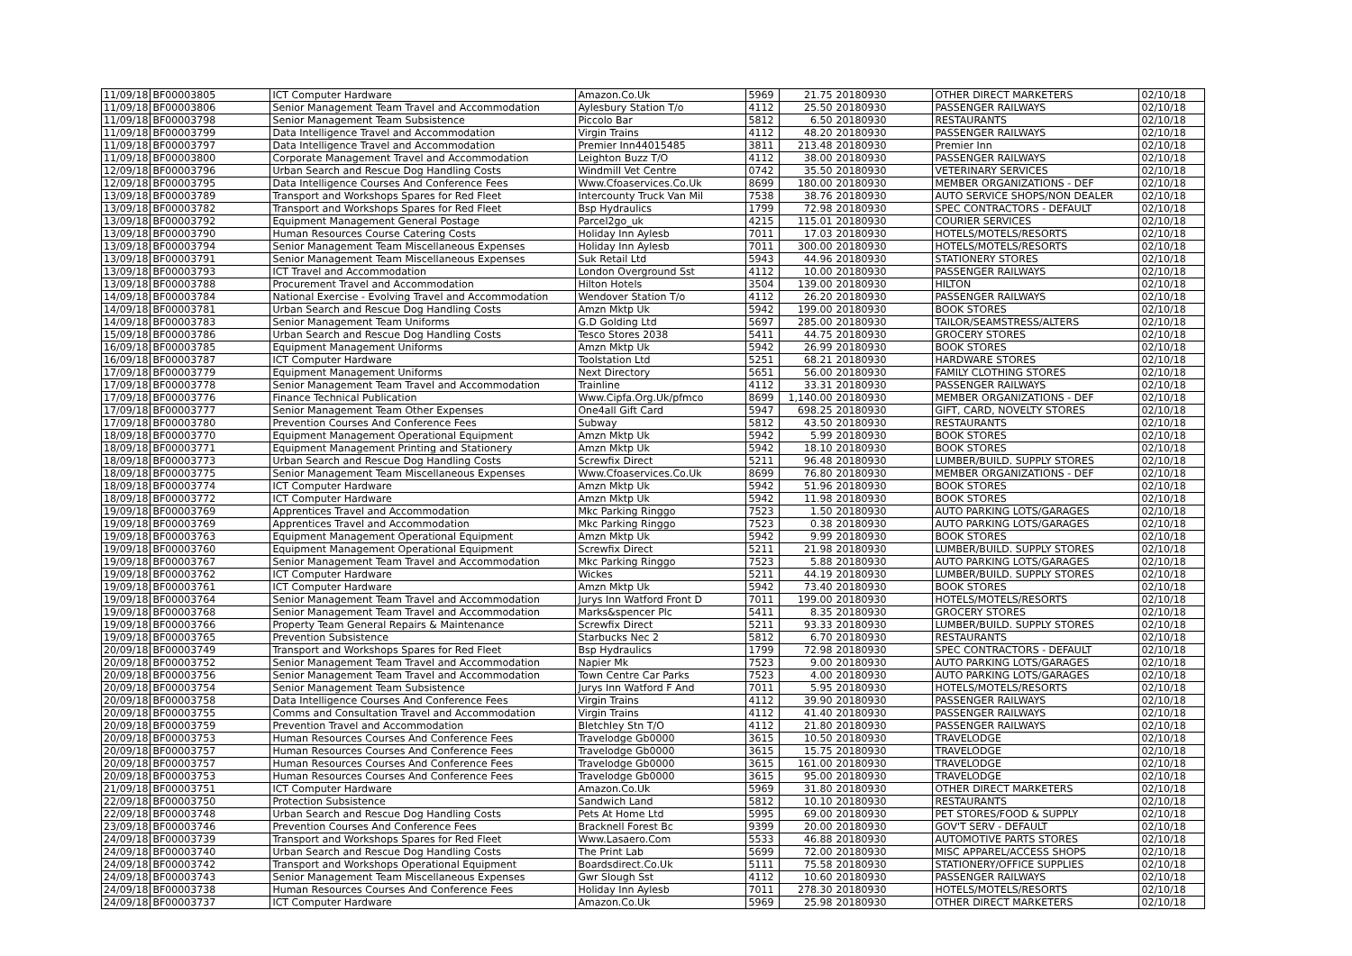| 11/09/18 | BF00003805 | ICT Computer Hardware | Amazon.Co.Uk | 5969 | 21.75 | 20180930 | OTHER DIRECT MARKETERS | 02/10/18 |
| 11/09/18 | BF00003806 | Senior Management Team Travel and Accommodation | Aylesbury Station T/o | 4112 | 25.50 | 20180930 | PASSENGER RAILWAYS | 02/10/18 |
| 11/09/18 | BF00003798 | Senior Management Team Subsistence | Piccolo Bar | 5812 | 6.50 | 20180930 | RESTAURANTS | 02/10/18 |
| 11/09/18 | BF00003799 | Data Intelligence Travel and Accommodation | Virgin Trains | 4112 | 48.20 | 20180930 | PASSENGER RAILWAYS | 02/10/18 |
| 11/09/18 | BF00003797 | Data Intelligence Travel and Accommodation | Premier Inn44015485 | 3811 | 213.48 | 20180930 | Premier Inn | 02/10/18 |
| 11/09/18 | BF00003800 | Corporate Management Travel and Accommodation | Leighton Buzz T/O | 4112 | 38.00 | 20180930 | PASSENGER RAILWAYS | 02/10/18 |
| 12/09/18 | BF00003796 | Urban Search and Rescue Dog Handling Costs | Windmill Vet Centre | 0742 | 35.50 | 20180930 | VETERINARY SERVICES | 02/10/18 |
| 12/09/18 | BF00003795 | Data Intelligence Courses And Conference Fees | Www.Cfoaservices.Co.Uk | 8699 | 180.00 | 20180930 | MEMBER ORGANIZATIONS - DEF | 02/10/18 |
| 13/09/18 | BF00003789 | Transport and Workshops Spares for Red Fleet | Intercounty Truck Van Mil | 7538 | 38.76 | 20180930 | AUTO SERVICE SHOPS/NON DEALER | 02/10/18 |
| 13/09/18 | BF00003782 | Transport and Workshops Spares for Red Fleet | Bsp Hydraulics | 1799 | 72.98 | 20180930 | SPEC CONTRACTORS - DEFAULT | 02/10/18 |
| 13/09/18 | BF00003792 | Equipment Management General Postage | Parcel2go_uk | 4215 | 115.01 | 20180930 | COURIER SERVICES | 02/10/18 |
| 13/09/18 | BF00003790 | Human Resources Course Catering Costs | Holiday Inn Aylesb | 7011 | 17.03 | 20180930 | HOTELS/MOTELS/RESORTS | 02/10/18 |
| 13/09/18 | BF00003794 | Senior Management Team Miscellaneous Expenses | Holiday Inn Aylesb | 7011 | 300.00 | 20180930 | HOTELS/MOTELS/RESORTS | 02/10/18 |
| 13/09/18 | BF00003791 | Senior Management Team Miscellaneous Expenses | Suk Retail Ltd | 5943 | 44.96 | 20180930 | STATIONERY STORES | 02/10/18 |
| 13/09/18 | BF00003793 | ICT Travel and Accommodation | London Overground Sst | 4112 | 10.00 | 20180930 | PASSENGER RAILWAYS | 02/10/18 |
| 13/09/18 | BF00003788 | Procurement Travel and Accommodation | Hilton Hotels | 3504 | 139.00 | 20180930 | HILTON | 02/10/18 |
| 14/09/18 | BF00003784 | National Exercise - Evolving Travel and Accommodation | Wendover Station T/o | 4112 | 26.20 | 20180930 | PASSENGER RAILWAYS | 02/10/18 |
| 14/09/18 | BF00003781 | Urban Search and Rescue Dog Handling Costs | Amzn Mktp Uk | 5942 | 199.00 | 20180930 | BOOK STORES | 02/10/18 |
| 14/09/18 | BF00003783 | Senior Management Team Uniforms | G.D Golding Ltd | 5697 | 285.00 | 20180930 | TAILOR/SEAMSTRESS/ALTERS | 02/10/18 |
| 15/09/18 | BF00003786 | Urban Search and Rescue Dog Handling Costs | Tesco Stores 2038 | 5411 | 44.75 | 20180930 | GROCERY STORES | 02/10/18 |
| 16/09/18 | BF00003785 | Equipment Management Uniforms | Amzn Mktp Uk | 5942 | 26.99 | 20180930 | BOOK STORES | 02/10/18 |
| 16/09/18 | BF00003787 | ICT Computer Hardware | Toolstation Ltd | 5251 | 68.21 | 20180930 | HARDWARE STORES | 02/10/18 |
| 17/09/18 | BF00003779 | Equipment Management Uniforms | Next Directory | 5651 | 56.00 | 20180930 | FAMILY CLOTHING STORES | 02/10/18 |
| 17/09/18 | BF00003778 | Senior Management Team Travel and Accommodation | Trainline | 4112 | 33.31 | 20180930 | PASSENGER RAILWAYS | 02/10/18 |
| 17/09/18 | BF00003776 | Finance Technical Publication | Www.Cipfa.Org.Uk/pfmco | 8699 | 1,140.00 | 20180930 | MEMBER ORGANIZATIONS - DEF | 02/10/18 |
| 17/09/18 | BF00003777 | Senior Management Team Other Expenses | One4all Gift Card | 5947 | 698.25 | 20180930 | GIFT, CARD, NOVELTY STORES | 02/10/18 |
| 17/09/18 | BF00003780 | Prevention Courses And Conference Fees | Subway | 5812 | 43.50 | 20180930 | RESTAURANTS | 02/10/18 |
| 18/09/18 | BF00003770 | Equipment Management Operational Equipment | Amzn Mktp Uk | 5942 | 5.99 | 20180930 | BOOK STORES | 02/10/18 |
| 18/09/18 | BF00003771 | Equipment Management Printing and Stationery | Amzn Mktp Uk | 5942 | 18.10 | 20180930 | BOOK STORES | 02/10/18 |
| 18/09/18 | BF00003773 | Urban Search and Rescue Dog Handling Costs | Screwfix Direct | 5211 | 96.48 | 20180930 | LUMBER/BUILD. SUPPLY STORES | 02/10/18 |
| 18/09/18 | BF00003775 | Senior Management Team Miscellaneous Expenses | Www.Cfoaservices.Co.Uk | 8699 | 76.80 | 20180930 | MEMBER ORGANIZATIONS - DEF | 02/10/18 |
| 18/09/18 | BF00003774 | ICT Computer Hardware | Amzn Mktp Uk | 5942 | 51.96 | 20180930 | BOOK STORES | 02/10/18 |
| 18/09/18 | BF00003772 | ICT Computer Hardware | Amzn Mktp Uk | 5942 | 11.98 | 20180930 | BOOK STORES | 02/10/18 |
| 19/09/18 | BF00003769 | Apprentices Travel and Accommodation | Mkc Parking Ringgo | 7523 | 1.50 | 20180930 | AUTO PARKING LOTS/GARAGES | 02/10/18 |
| 19/09/18 | BF00003769 | Apprentices Travel and Accommodation | Mkc Parking Ringgo | 7523 | 0.38 | 20180930 | AUTO PARKING LOTS/GARAGES | 02/10/18 |
| 19/09/18 | BF00003763 | Equipment Management Operational Equipment | Amzn Mktp Uk | 5942 | 9.99 | 20180930 | BOOK STORES | 02/10/18 |
| 19/09/18 | BF00003760 | Equipment Management Operational Equipment | Screwfix Direct | 5211 | 21.98 | 20180930 | LUMBER/BUILD. SUPPLY STORES | 02/10/18 |
| 19/09/18 | BF00003767 | Senior Management Team Travel and Accommodation | Mkc Parking Ringgo | 7523 | 5.88 | 20180930 | AUTO PARKING LOTS/GARAGES | 02/10/18 |
| 19/09/18 | BF00003762 | ICT Computer Hardware | Wickes | 5211 | 44.19 | 20180930 | LUMBER/BUILD. SUPPLY STORES | 02/10/18 |
| 19/09/18 | BF00003761 | ICT Computer Hardware | Amzn Mktp Uk | 5942 | 73.40 | 20180930 | BOOK STORES | 02/10/18 |
| 19/09/18 | BF00003764 | Senior Management Team Travel and Accommodation | Jurys Inn Watford Front D | 7011 | 199.00 | 20180930 | HOTELS/MOTELS/RESORTS | 02/10/18 |
| 19/09/18 | BF00003768 | Senior Management Team Travel and Accommodation | Marks&spencer Plc | 5411 | 8.35 | 20180930 | GROCERY STORES | 02/10/18 |
| 19/09/18 | BF00003766 | Property Team General Repairs & Maintenance | Screwfix Direct | 5211 | 93.33 | 20180930 | LUMBER/BUILD. SUPPLY STORES | 02/10/18 |
| 19/09/18 | BF00003765 | Prevention Subsistence | Starbucks Nec 2 | 5812 | 6.70 | 20180930 | RESTAURANTS | 02/10/18 |
| 20/09/18 | BF00003749 | Transport and Workshops Spares for Red Fleet | Bsp Hydraulics | 1799 | 72.98 | 20180930 | SPEC CONTRACTORS - DEFAULT | 02/10/18 |
| 20/09/18 | BF00003752 | Senior Management Team Travel and Accommodation | Napier Mk | 7523 | 9.00 | 20180930 | AUTO PARKING LOTS/GARAGES | 02/10/18 |
| 20/09/18 | BF00003756 | Senior Management Team Travel and Accommodation | Town Centre Car Parks | 7523 | 4.00 | 20180930 | AUTO PARKING LOTS/GARAGES | 02/10/18 |
| 20/09/18 | BF00003754 | Senior Management Team Subsistence | Jurys Inn Watford F And | 7011 | 5.95 | 20180930 | HOTELS/MOTELS/RESORTS | 02/10/18 |
| 20/09/18 | BF00003758 | Data Intelligence Courses And Conference Fees | Virgin Trains | 4112 | 39.90 | 20180930 | PASSENGER RAILWAYS | 02/10/18 |
| 20/09/18 | BF00003755 | Comms and Consultation Travel and Accommodation | Virgin Trains | 4112 | 41.40 | 20180930 | PASSENGER RAILWAYS | 02/10/18 |
| 20/09/18 | BF00003759 | Prevention Travel and Accommodation | Bletchley Stn T/O | 4112 | 21.80 | 20180930 | PASSENGER RAILWAYS | 02/10/18 |
| 20/09/18 | BF00003753 | Human Resources Courses And Conference Fees | Travelodge Gb0000 | 3615 | 10.50 | 20180930 | TRAVELODGE | 02/10/18 |
| 20/09/18 | BF00003757 | Human Resources Courses And Conference Fees | Travelodge Gb0000 | 3615 | 15.75 | 20180930 | TRAVELODGE | 02/10/18 |
| 20/09/18 | BF00003757 | Human Resources Courses And Conference Fees | Travelodge Gb0000 | 3615 | 161.00 | 20180930 | TRAVELODGE | 02/10/18 |
| 20/09/18 | BF00003753 | Human Resources Courses And Conference Fees | Travelodge Gb0000 | 3615 | 95.00 | 20180930 | TRAVELODGE | 02/10/18 |
| 21/09/18 | BF00003751 | ICT Computer Hardware | Amazon.Co.Uk | 5969 | 31.80 | 20180930 | OTHER DIRECT MARKETERS | 02/10/18 |
| 22/09/18 | BF00003750 | Protection Subsistence | Sandwich Land | 5812 | 10.10 | 20180930 | RESTAURANTS | 02/10/18 |
| 22/09/18 | BF00003748 | Urban Search and Rescue Dog Handling Costs | Pets At Home Ltd | 5995 | 69.00 | 20180930 | PET STORES/FOOD & SUPPLY | 02/10/18 |
| 23/09/18 | BF00003746 | Prevention Courses And Conference Fees | Bracknell Forest Bc | 9399 | 20.00 | 20180930 | GOV'T SERV - DEFAULT | 02/10/18 |
| 24/09/18 | BF00003739 | Transport and Workshops Spares for Red Fleet | Www.Lasaero.Com | 5533 | 46.88 | 20180930 | AUTOMOTIVE PARTS STORES | 02/10/18 |
| 24/09/18 | BF00003740 | Urban Search and Rescue Dog Handling Costs | The Print Lab | 5699 | 72.00 | 20180930 | MISC APPAREL/ACCESS SHOPS | 02/10/18 |
| 24/09/18 | BF00003742 | Transport and Workshops Operational Equipment | Boardsdirect.Co.Uk | 5111 | 75.58 | 20180930 | STATIONERY/OFFICE SUPPLIES | 02/10/18 |
| 24/09/18 | BF00003743 | Senior Management Team Miscellaneous Expenses | Gwr Slough Sst | 4112 | 10.60 | 20180930 | PASSENGER RAILWAYS | 02/10/18 |
| 24/09/18 | BF00003738 | Human Resources Courses And Conference Fees | Holiday Inn Aylesb | 7011 | 278.30 | 20180930 | HOTELS/MOTELS/RESORTS | 02/10/18 |
| 24/09/18 | BF00003737 | ICT Computer Hardware | Amazon.Co.Uk | 5969 | 25.98 | 20180930 | OTHER DIRECT MARKETERS | 02/10/18 |